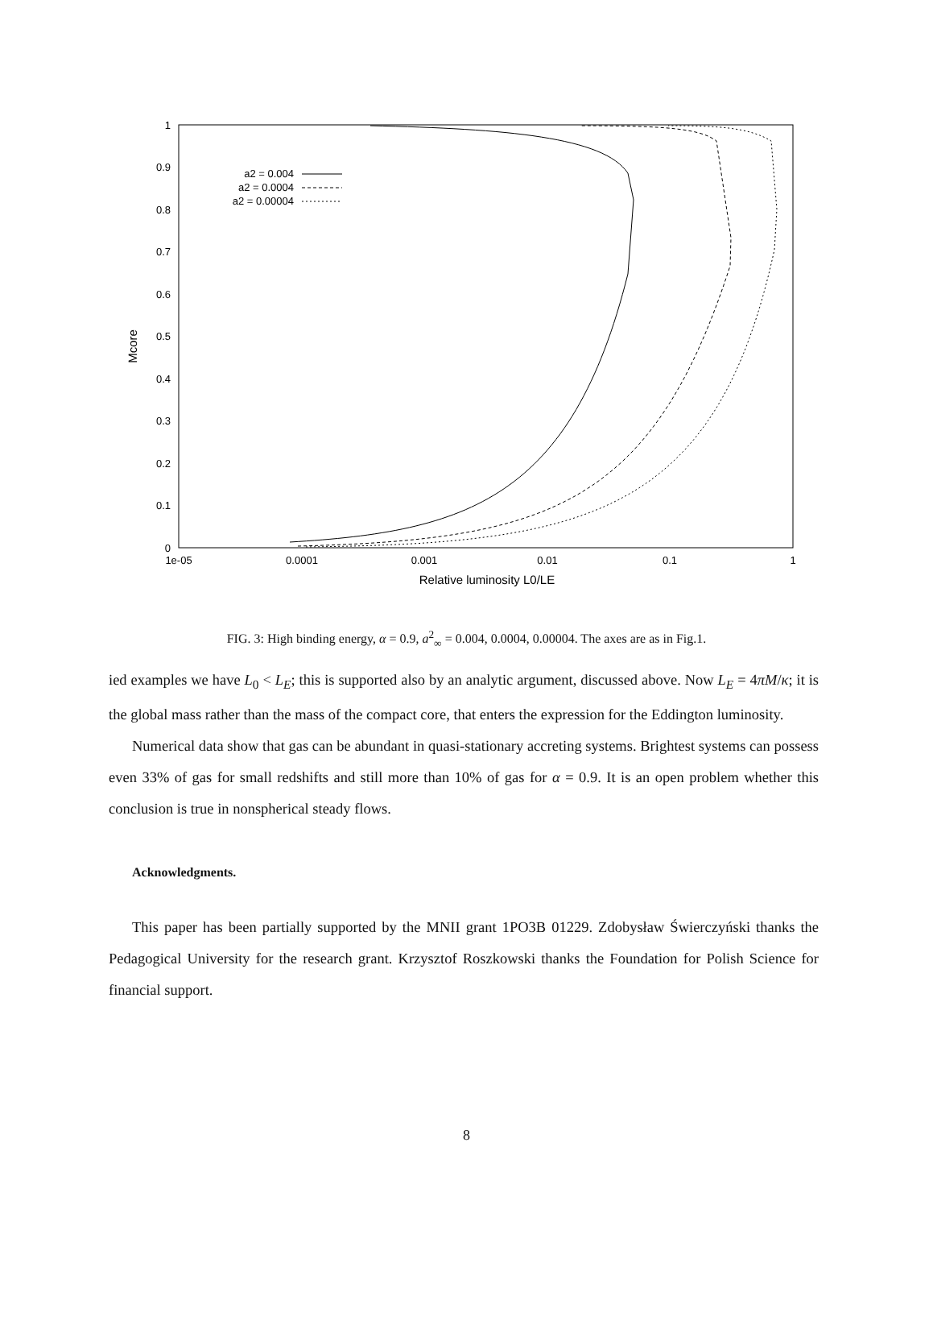0
0.1
0.2
0.3
0.4
0.5
0.6
0.7
0.8
0.9
1
1e-05
0.0001
0.001
0.01
0.1
1
Relative luminosity L0/LE
Mcore
a2 = 0.004
a2 = 0.0004
a2 = 0.00004
FIG. 3: High binding energy, α = 0.9, a<sup>2</sup><sub>∞</sub> = 0.004, 0.0004, 0.00004. The axes are as in Fig.1.
ied examples we have L<sub>0</sub> < L<sub>E</sub>; this is supported also by an analytic argument, discussed above. Now L<sub>E</sub> = 4πM/κ; it is the global mass rather than the mass of the compact core, that enters the expression for the Eddington luminosity.
Numerical data show that gas can be abundant in quasi-stationary accreting systems. Brightest systems can possess even 33% of gas for small redshifts and still more than 10% of gas for α = 0.9. It is an open problem whether this conclusion is true in nonspherical steady flows.
Acknowledgments.
This paper has been partially supported by the MNII grant 1PO3B 01229. Zdobysław Świerczyński thanks the Pedagogical University for the research grant. Krzysztof Roszkowski thanks the Foundation for Polish Science for financial support.
8